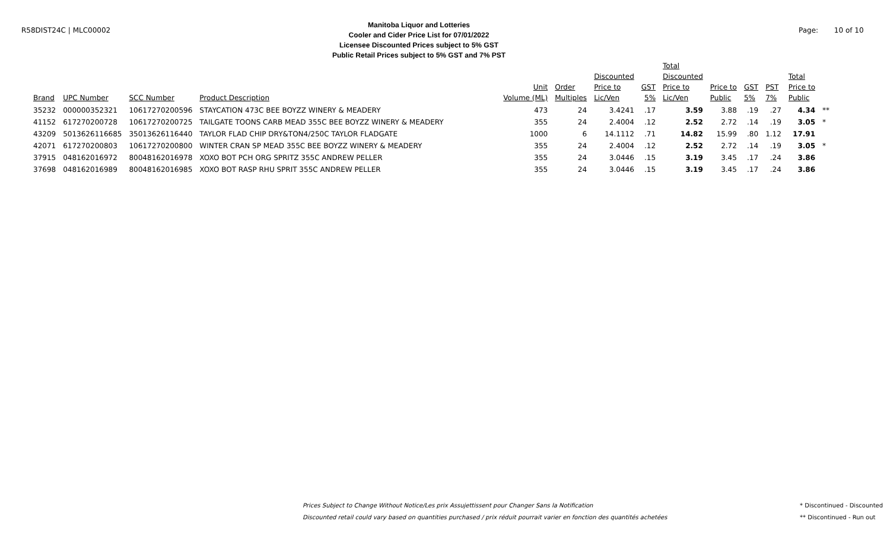R58DIST24C | MLC00002
Manitoba Liquor and Lotteries
Cooler and Cider Price List for 07/01/2022
Licensee Discounted Prices subject to 5% GST
Public Retail Prices subject to 5% GST and 7% PST
Page: 10 of 10
| Brand | UPC Number | SCC Number | Product Description | Unit Volume (ML) | Order Multiples | Discounted Price to Lic/Ven | GST 5% | Total Discounted Price to Lic/Ven | Price to Public | GST 5% | PST 7% | Total Price to Public | |
| --- | --- | --- | --- | --- | --- | --- | --- | --- | --- | --- | --- | --- | --- |
| 35232 | 000000352321 | 10617270200596 | STAYCATION 473C BEE BOYZZ WINERY & MEADERY | 473 | 24 | 3.4241 | .17 | 3.59 | 3.88 | .19 | .27 | 4.34 | ** |
| 41152 | 617270200728 | 10617270200725 | TAILGATE TOONS CARB MEAD 355C BEE BOYZZ WINERY & MEADERY | 355 | 24 | 2.4004 | .12 | 2.52 | 2.72 | .14 | .19 | 3.05 | * |
| 43209 | 5013626116685 | 35013626116440 | TAYLOR FLAD CHIP DRY&TON4/250C TAYLOR FLADGATE | 1000 | 6 | 14.1112 | .71 | 14.82 | 15.99 | .80 | 1.12 | 17.91 | |
| 42071 | 617270200803 | 10617270200800 | WINTER CRAN SP MEAD 355C BEE BOYZZ WINERY & MEADERY | 355 | 24 | 2.4004 | .12 | 2.52 | 2.72 | .14 | .19 | 3.05 | * |
| 37915 | 048162016972 | 80048162016978 | XOXO BOT PCH ORG SPRITZ 355C ANDREW PELLER | 355 | 24 | 3.0446 | .15 | 3.19 | 3.45 | .17 | .24 | 3.86 | |
| 37698 | 048162016989 | 80048162016985 | XOXO BOT RASP RHU SPRIT 355C ANDREW PELLER | 355 | 24 | 3.0446 | .15 | 3.19 | 3.45 | .17 | .24 | 3.86 | |
Prices Subject to Change Without Notice/Les prix Assujettissent pour Changer Sans la Notification
Discounted retail could vary based on quantities purchased / prix réduit pourrait varier en fonction des quantités achetées
* Discontinued - Discounted
** Discontinued - Run out